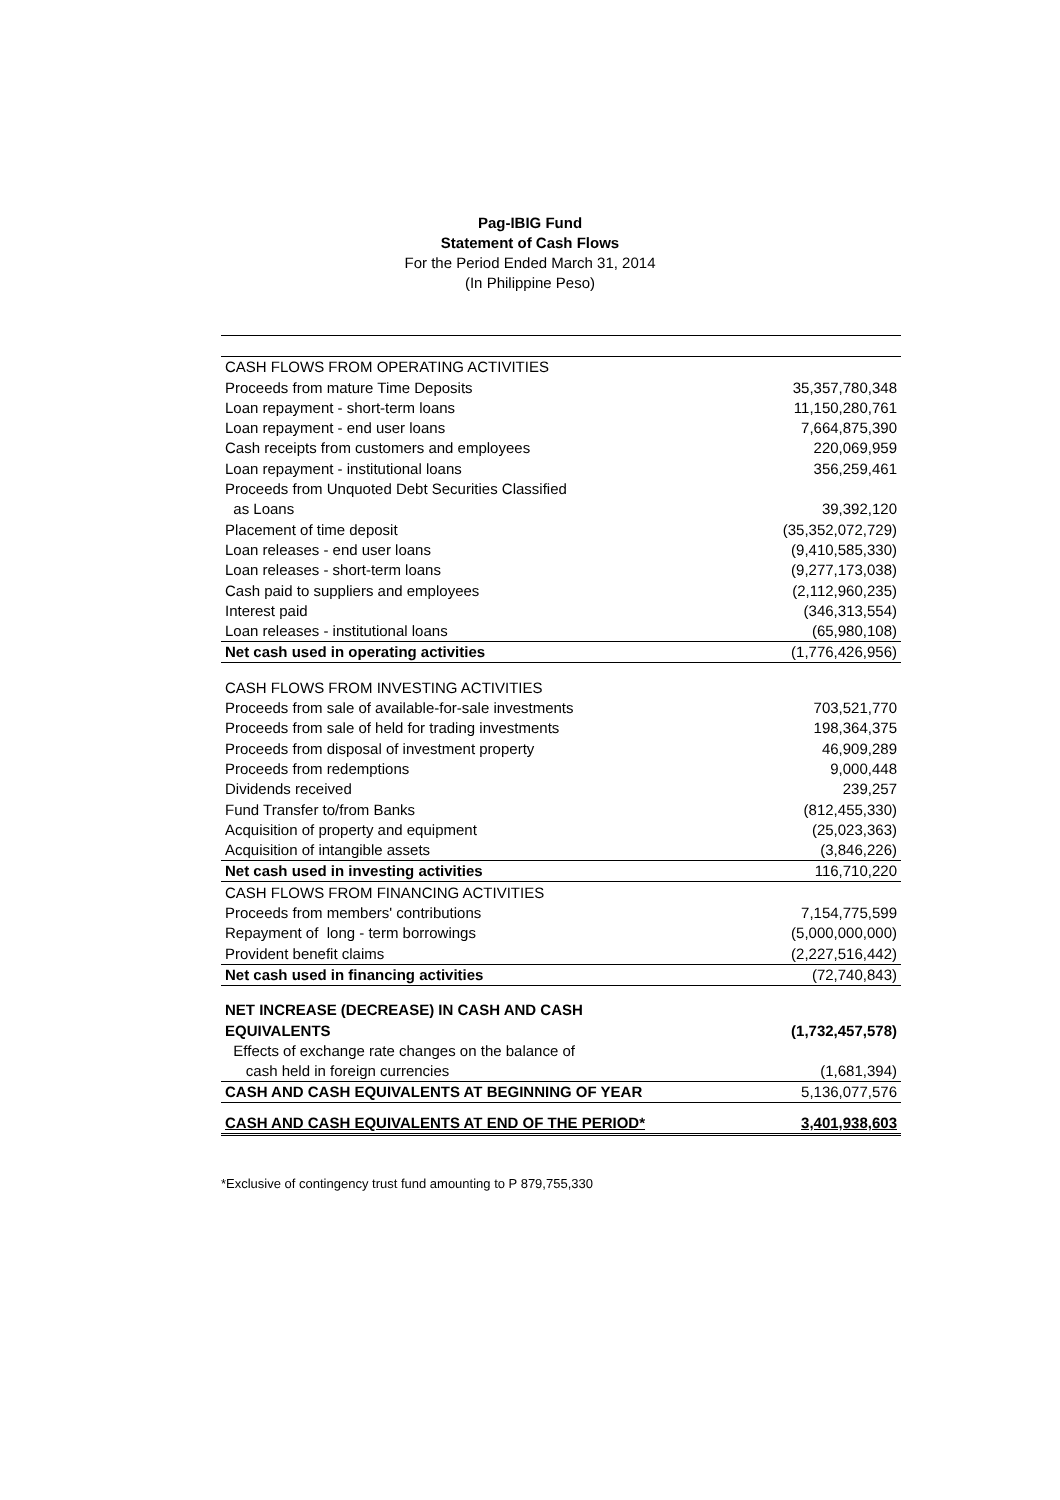Pag-IBIG Fund
Statement of Cash Flows
For the Period Ended March 31, 2014
(In Philippine Peso)
| CASH FLOWS FROM OPERATING ACTIVITIES | |
| Proceeds from mature Time Deposits | 35,357,780,348 |
| Loan repayment - short-term loans | 11,150,280,761 |
| Loan repayment - end user loans | 7,664,875,390 |
| Cash receipts from customers and employees | 220,069,959 |
| Loan repayment - institutional loans | 356,259,461 |
| Proceeds from Unquoted Debt Securities Classified | |
| as Loans | 39,392,120 |
| Placement of time deposit | (35,352,072,729) |
| Loan releases - end user loans | (9,410,585,330) |
| Loan releases - short-term loans | (9,277,173,038) |
| Cash paid to suppliers and employees | (2,112,960,235) |
| Interest paid | (346,313,554) |
| Loan releases - institutional loans | (65,980,108) |
| Net cash used in operating activities | (1,776,426,956) |
| CASH FLOWS FROM INVESTING ACTIVITIES | |
| Proceeds from sale of available-for-sale investments | 703,521,770 |
| Proceeds from sale of held for trading investments | 198,364,375 |
| Proceeds from disposal of investment property | 46,909,289 |
| Proceeds from redemptions | 9,000,448 |
| Dividends received | 239,257 |
| Fund Transfer to/from Banks | (812,455,330) |
| Acquisition of property and equipment | (25,023,363) |
| Acquisition of intangible assets | (3,846,226) |
| Net cash used in investing activities | 116,710,220 |
| CASH FLOWS FROM FINANCING ACTIVITIES | |
| Proceeds from members' contributions | 7,154,775,599 |
| Repayment of long - term borrowings | (5,000,000,000) |
| Provident benefit claims | (2,227,516,442) |
| Net cash used in financing activities | (72,740,843) |
| NET INCREASE (DECREASE) IN CASH AND CASH | |
| EQUIVALENTS | (1,732,457,578) |
| Effects of exchange rate changes on the balance of | |
| cash held in foreign currencies | (1,681,394) |
| CASH AND CASH EQUIVALENTS AT BEGINNING OF YEAR | 5,136,077,576 |
| CASH AND CASH EQUIVALENTS AT END OF THE PERIOD* | 3,401,938,603 |
*Exclusive of contingency trust fund amounting to P 879,755,330